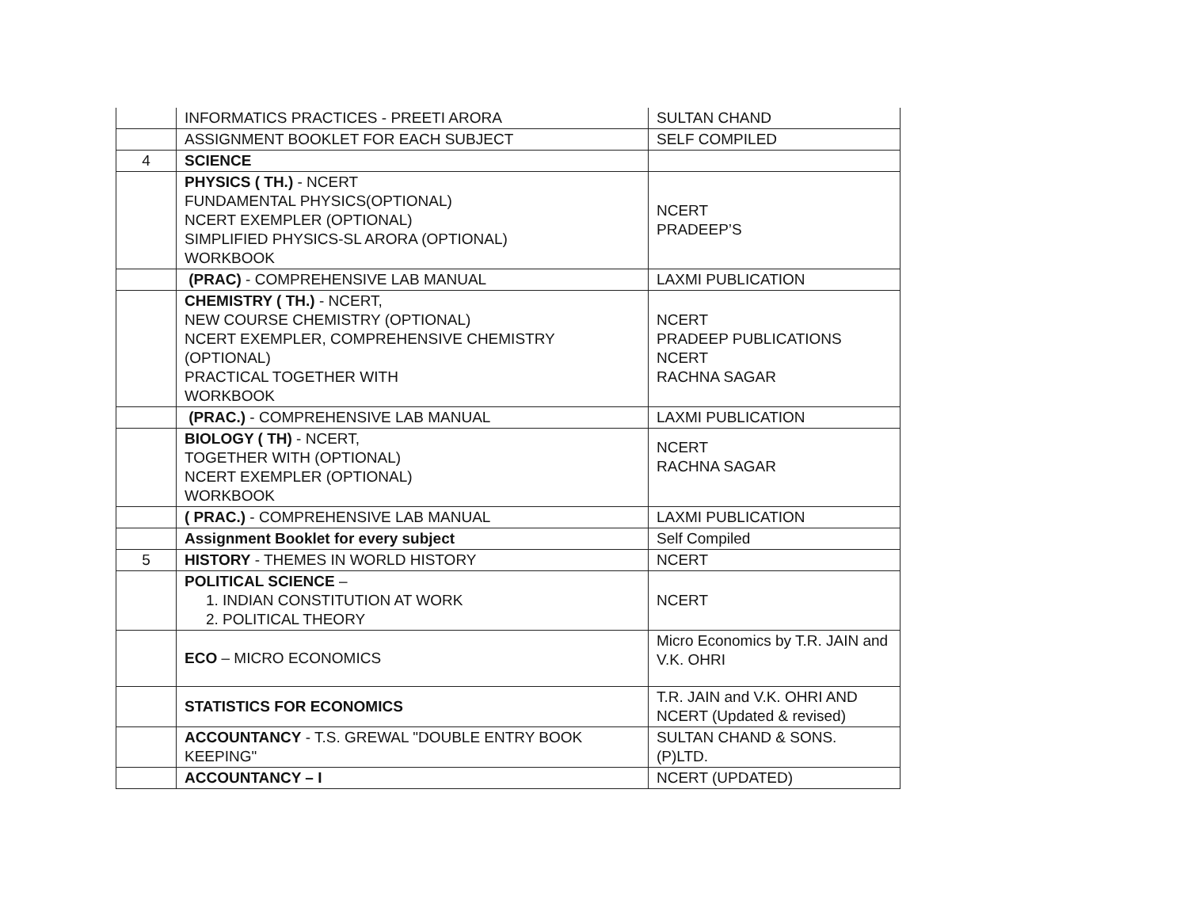| | INFORMATICS PRACTICES - PREETI ARORA | SULTAN CHAND |
| | ASSIGNMENT BOOKLET FOR EACH SUBJECT | SELF COMPILED |
| 4 | SCIENCE | |
| | PHYSICS ( TH.) - NCERT FUNDAMENTAL PHYSICS(OPTIONAL) NCERT EXEMPLER (OPTIONAL) SIMPLIFIED PHYSICS-SL ARORA (OPTIONAL) WORKBOOK | NCERT PRADEEP’S |
| | (PRAC) - COMPREHENSIVE LAB MANUAL | LAXMI PUBLICATION |
| | CHEMISTRY ( TH.) - NCERT, NEW COURSE CHEMISTRY (OPTIONAL) NCERT EXEMPLER, COMPREHENSIVE CHEMISTRY (OPTIONAL) PRACTICAL TOGETHER WITH WORKBOOK | NCERT PRADEEP PUBLICATIONS NCERT RACHNA SAGAR |
| | (PRAC.) - COMPREHENSIVE LAB MANUAL | LAXMI PUBLICATION |
| | BIOLOGY ( TH) - NCERT, TOGETHER WITH (OPTIONAL) NCERT EXEMPLER (OPTIONAL) WORKBOOK | NCERT RACHNA SAGAR |
| | ( PRAC.) - COMPREHENSIVE LAB MANUAL | LAXMI PUBLICATION |
| | Assignment Booklet for every subject | Self Compiled |
| 5 | HISTORY - THEMES IN WORLD HISTORY | NCERT |
| | POLITICAL SCIENCE – 1. INDIAN CONSTITUTION AT WORK 2. POLITICAL THEORY | NCERT |
| | ECO – MICRO ECONOMICS | Micro Economics by T.R. JAIN and V.K. OHRI |
| | STATISTICS FOR ECONOMICS | T.R. JAIN and V.K. OHRI AND NCERT (Updated & revised) |
| | ACCOUNTANCY - T.S. GREWAL "DOUBLE ENTRY BOOK KEEPING" | SULTAN CHAND & SONS. (P)LTD. |
| | ACCOUNTANCY – I | NCERT (UPDATED) |